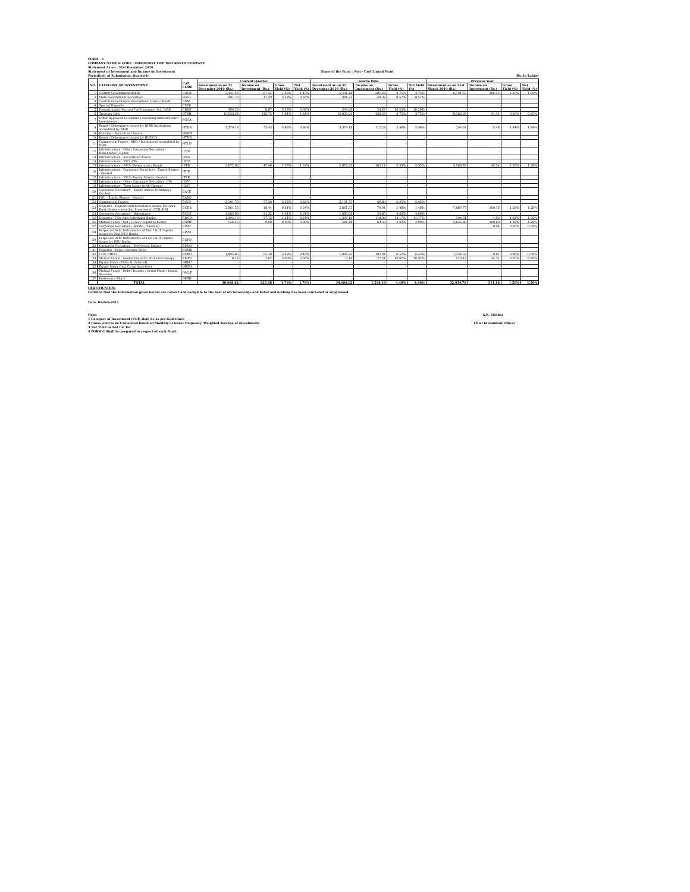FORM - 1
COMPANY NAME & CODE : INDIAFIRST LIFE INSURANCE COMPANY
Statement As on : 31st December 2010
Statement of Investment and Income on Investment Name of the Fund : Non - Unit Linked Fund
Periodicity of Submission: Quarterly (Rs. In Lakhs)
| NO. | CATEGORY OF INVESTMENT | CAT CODE | Current Quarter | | | | Year to Date | | | | Previous Year | | | |
| --- | --- | --- | --- | --- | --- | --- | --- | --- | --- | --- | --- | --- | --- | --- |
| | | | Investment as on 31 December 2010 (Rs.) | Income on Investment (Rs.) | Gross Yield (%) | Net Yield (%) | Investment as on 31 December 2010 (Rs.) | Income on Investment (Rs.) | Gross Yield (%) | Net Yield (%) | Investment as on 31st March 2010 (Rs.) | Income on Investment (Rs.) | Gross Yield (%) | Net Yield (%) |
| 1 | Central Government Bonds | CGSB | 5,431.46 | 87.42 | 1.45% | 1.45% | 5,431.46 | 281.40 | 4.75% | 4.75% | 6,701.55 | 106.12 | 1.60% | 1.60% |
| 2 | State Government Securities | SGGL | 981.73 | 17.29 | 3.58% | 3.58% | 981.73 | 40.32 | 8.57% | 8.57% | - | - | | |
| 3 | Central Government Guaranteed Loans / Bonds | CGSL | - | - | - | - | - | - | - | - | - | - | | |
| 4 | Special Deposits | CSPD | - | - | - | - | - | - | - | - | - | - | | |
| 5 | Deposit under Section 7 of Insurance Act, 1938 | CDSS | 504.26 | 8.87 | 3.58% | 3.58% | 504.26 | 24.47 | 10.20% | 10.20% | - | - | | |
| 6 | Treasury Bills | CTRB | 15,033.24 | 213.75 | 1.84% | 1.84% | 15,033.24 | 430.53 | 3.75% | 3.75% | 8,382.95 | 54.41 | 0.65% | 0.65% |
| 7 | Other Approved Securities (excluding Infrastructure Investments) | SGOA | - | - | - | - | - | - | - | - | - | - | | |
| 8 | Bonds / Debentures issued by NHB/ Institutions accredited by NHB | HTDN | 3,579.18 | 73.43 | 3.86% | 3.86% | 3,579.18 | 112.28 | 5.96% | 5.96% | 299.91 | 5.46 | 1.84% | 1.84% |
| 9 | Housing - Securitised Assets | HMBS | - | - | - | - | - | - | - | - | - | - | | |
| 10 | Bonds / Debentures issued by HUDCO | HTHD | - | - | - | - | - | - | - | - | - | - | | |
| 11 | Commercial Papers -NHB / Institutions accredited by NHB | HTLN | - | - | - | - | - | - | - | - | - | - | | |
| 12 | Infrastructure - Other Corporate Securities - Debentures / Bonds | ICTD | - | - | - | - | - | - | - | - | - | - | | |
| 13 | Infrastructure - Securitised Assets | IESA | - | - | - | - | - | - | - | - | - | - | | |
| 14 | Infrastructure - PSU -CPs | IPCP | - | - | - | - | - | - | - | - | - | - | | |
| 15 | Infrastructure - PSU - Debentures / Bonds | IPTD | 2,672.83 | 47.46 | 1.53% | 1.53% | 2,672.83 | 162.11 | 5.33% | 5.33% | 3,568.76 | 45.24 | 1.28% | 1.28% |
| 16 | Infrastructure - Corporate Securities - Equity Shares - Quoted | ITCE | - | - | - | - | - | - | - | - | - | - | | |
| 17 | Infrastructure - PSU - Equity Shares -Quoted | ITPE | - | - | - | - | - | - | - | - | - | - | | |
| 18 | Infrastructure - Other Corporate Securities -CPs | ICCP | - | - | - | - | - | - | - | - | - | - | | |
| 19 | Infrastructure - Term Loans (with Charge) | ILWC | - | - | - | - | - | - | - | - | - | - | | |
| 20 | Corporate Securities - Equity shares (Ordinary)- Quoted | EACE | - | - | - | - | - | - | - | - | - | - | | |
| 21 | PSU - Equity Shares - Quoted | EAEQ | - | - | - | - | - | - | - | - | - | - | | |
| 22 | Commercial Papers | ECCP | 2,101.73 | 37.39 | 3.62% | 3.62% | 2,101.73 | 60.89 | 5.95% | 5.95% | - | - | | |
| 23 | Deposits - Deposit with Scheduled Banks, FIs (incl. Bank Balance awaiting Investment),CCIL,RBI | ECDB | 2,861.55 | 18.44 | 0.34% | 0.34% | 2,861.55 | 79.01 | 1.48% | 1.48% | 7,887.77 | 100.16 | 1.28% | 1.28% |
| 24 | Corporate Securities - Debentures | ECOS | 1,085.06 | 21.32 | 4.01% | 4.01% | 1,085.06 | 24.85 | 4.69% | 4.69% | - | - | | |
| 25 | Deposits - CDs with Scheduled Banks | EDCD | 1,395.10 | 37.12 | 4.24% | 4.24% | 1,395.10 | 118.39 | 14.17% | 14.17% | 394.31 | 4.02 | 1.02% | 1.02% |
| 26 | Mutual Funds - Gilt / G sec / Liquid Schemes | EGMF | 546.46 | 0.00 | 0.00% | 0.00% | 546.46 | 64.59 | 2.99% | 2.99% | 3,835.88 | 160.60 | 4.28% | 4.28% |
| 27 | Corporate Securities - Bonds - (Taxable) | EPBT | - | - | | | - | - | - | - | - | 0.04 | 0.00% | 0.00% |
| 28 | Perpetual Debt Instruments of Tier I & II Capital issued by Non PSU Banks | EPPD | - | - | - | - | - | - | - | - | - | - | | |
| 29 | Perpetual Debt Instruments of Tier I & II Capital issued by PSU Banks | EUPD | - | - | - | - | - | - | - | - | - | - | | |
| 30 | Corporate Securities - Preference Shares | EPNQ | - | - | - | - | - | - | - | - | - | - | | |
| 31 | Deposits - Repo / Reverse Repo | ECMR | - | - | - | - | - | - | - | - | - | - | | |
| 32 | CCIL-CBLO | ECBO | 1,895.85 | 55.18 | 3.48% | 3.48% | 1,895.85 | 102.01 | 6.52% | 6.52% | 1,334.52 | 0.81 | 0.06% | 0.06% |
| 33 | Mutual Funds - (under Insurer's Promoter Group) | EMPG | 0.16 | 7.82 | 3.00% | 3.00% | 0.16 | 27.51 | 10.97% | 10.97% | 529.13 | 34.31 | 6.70% | 6.70% |
| 34 | Equity Share (PSUs & Unlisted) | OEPU | - | - | - | - | - | - | - | - | - | - | | |
| 35 | Equity Share (incl Co-op Societies) | OESH | - | - | - | - | - | - | - | - | - | - | | |
| 36 | Mutual Funds - Debt / Income / Serial Plans / Liquid Secemes | OMLF | - | - | - | - | - | - | - | - | - | - | | |
| 37 | Preference Share | OPSH | - | - | - | - | - | - | - | - | - | - | | |
| | TOTAL | | 38,088.62 | 625.48 | 1.79% | 1.79% | 38,088.62 | 1,528.18 | 4.40% | 4.40% | 32,934.78 | 511.16 | 1.56% | 1.56% |
CERTIFICATION
Certified that the Information given herein are correct and complete to the best of my Knowledge and belief and nothing has been concealed or suppressed.
Date: 01-Feb-2011
Note: A.K. Sridhar
1 Category of Investment (COI) shall be as per Guidelines
2 Gross yield to be Calculated based on Monthly or lesser frequency 'Weighted Average of Investments
3 Net Yield netted for Tax
4 FORM-1 Shall be prepared in respect of each Fund.
Chief Investment Officer